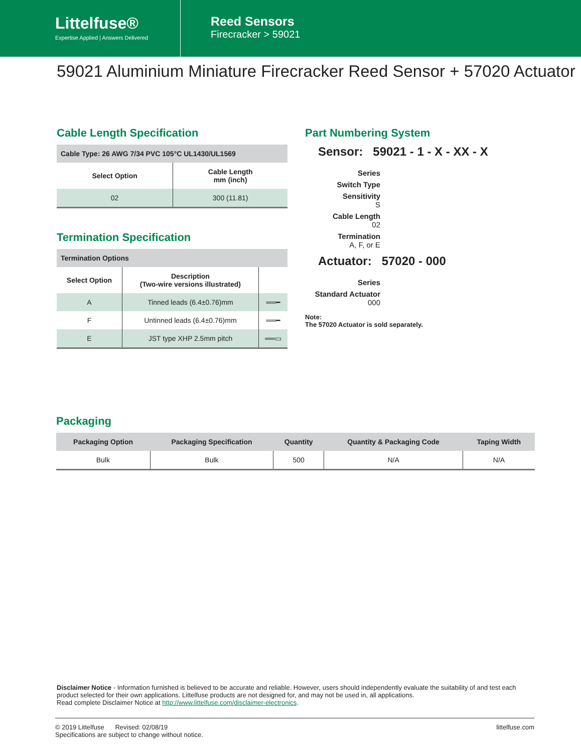Littelfuse®
Expertise Applied | Answers Delivered
Reed Sensors
Firecracker > 59021
59021 Aluminium Miniature Firecracker Reed Sensor + 57020 Actuator
Cable Length Specification
| Cable Type: 26 AWG 7/34 PVC 105°C UL1430/UL1569 | |
| --- | --- |
| Select Option | Cable Length mm (inch) |
| 02 | 300 (11.81) |
Termination Specification
| Termination Options | | |
| --- | --- | --- |
| Select Option | Description (Two-wire versions illustrated) | |
| A | Tinned leads (6.4±0.76)mm | ══━ |
| F | Untinned leads (6.4±0.76)mm | ══━ |
| E | JST type XHP 2.5mm pitch | ══▭ |
Part Numbering System
Sensor: 59021 - 1 - X - XX - X
Series
Switch Type
Sensitivity
S
Cable Length
02
Termination
A, F, or E
Actuator: 57020 - 000
Series
Standard Actuator
000
Note:
The 57020 Actuator is sold separately.
Packaging
| Packaging Option | Packaging Specification | Quantity | Quantity & Packaging Code | Taping Width |
| --- | --- | --- | --- | --- |
| Bulk | Bulk | 500 | N/A | N/A |
Disclaimer Notice - Information furnished is believed to be accurate and reliable. However, users should independently evaluate the suitability of and test each product selected for their own applications. Littelfuse products are not designed for, and may not be used in, all applications.
Read complete Disclaimer Notice at http://www.littelfuse.com/disclaimer-electronics.
© 2019 Littelfuse Revised: 02/08/19
Specifications are subject to change without notice.
littelfuse.com